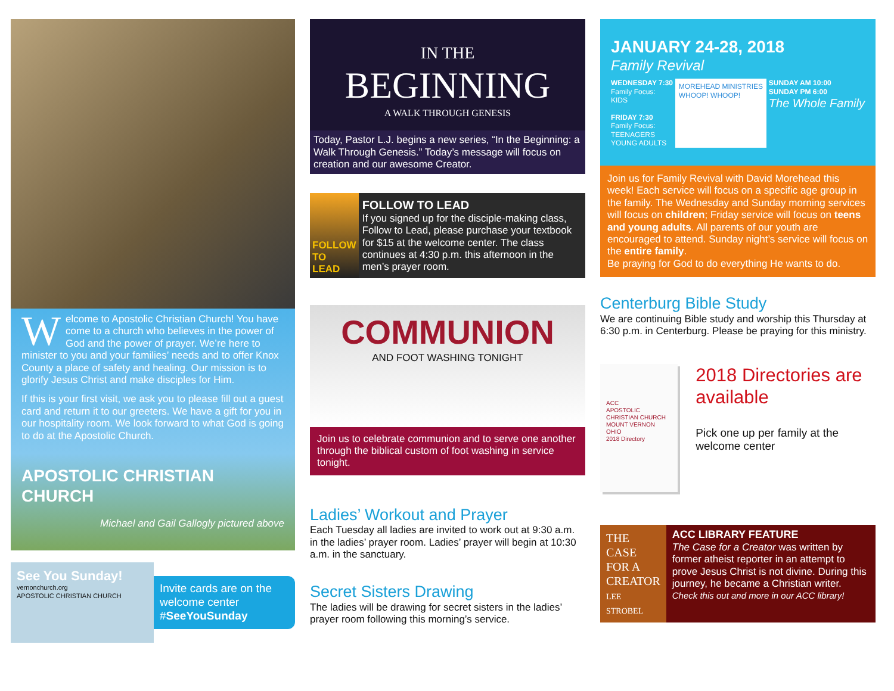Welcome to Apostolic Christian Church! You have come to a church who believes in the power of God and the power of prayer. We’re here to minister to you and your families’ needs and to offer Knox County a place of safety and healing. Our mission is to glorify Jesus Christ and make disciples for Him.
If this is your first visit, we ask you to please fill out a guest card and return it to our greeters. We have a gift for you in our hospitality room. We look forward to what God is going to do at the Apostolic Church.
APOSTOLIC CHRISTIAN CHURCH
Michael and Gail Gallogly pictured above
See You Sunday!
vernonchurch.org
APOSTOLIC CHRISTIAN CHURCH
Invite cards are on the welcome center
#SeeYouSunday
IN THE
BEGINNING
A WALK THROUGH GENESIS
Today, Pastor L.J. begins a new series, “In the Beginning: a Walk Through Genesis.” Today’s message will focus on creation and our awesome Creator.
FOLLOW TO LEAD
FOLLOW TO LEAD
If you signed up for the disciple-making class, Follow to Lead, please purchase your textbook for $15 at the welcome center. The class continues at 4:30 p.m. this afternoon in the men’s prayer room.
COMMUNION
AND FOOT WASHING TONIGHT
Join us to celebrate communion and to serve one another through the biblical custom of foot washing in service tonight.
Ladies’ Workout and Prayer
Each Tuesday all ladies are invited to work out at 9:30 a.m. in the ladies’ prayer room. Ladies’ prayer will begin at 10:30 a.m. in the sanctuary.
Secret Sisters Drawing
The ladies will be drawing for secret sisters in the ladies’ prayer room following this morning’s service.
JANUARY 24-28, 2018
Family Revival
WEDNESDAY 7:30
Family Focus:
KIDS
FRIDAY 7:30
Family Focus:
TEENAGERS
YOUNG ADULTS
MOREHEAD MINISTRIES
WHOOP! WHOOP!
SUNDAY AM 10:00
SUNDAY PM 6:00
The Whole Family
Join us for Family Revival with David Morehead this week! Each service will focus on a specific age group in the family. The Wednesday and Sunday morning services will focus on children; Friday service will focus on teens and young adults. All parents of our youth are encouraged to attend. Sunday night’s service will focus on the entire family.
Be praying for God to do everything He wants to do.
Centerburg Bible Study
We are continuing Bible study and worship this Thursday at 6:30 p.m. in Centerburg. Please be praying for this ministry.
ACC
APOSTOLIC CHRISTIAN CHURCH
MOUNT VERNON OHIO
2018 Directory
2018 Directories are available
Pick one up per family at the welcome center
THE CASE FOR A CREATOR
LEE STROBEL
ACC LIBRARY FEATURE
The Case for a Creator was written by former atheist reporter in an attempt to prove Jesus Christ is not divine. During this journey, he became a Christian writer.
Check this out and more in our ACC library!